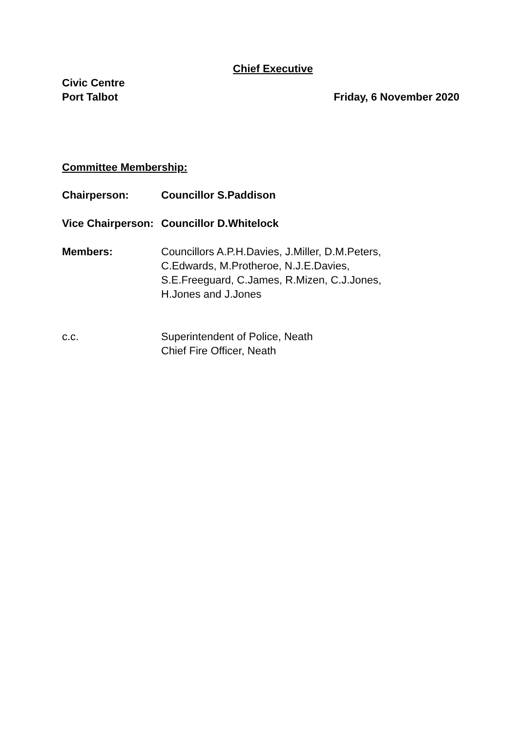Chief Executive
Civic Centre
Port Talbot Friday, 6 November 2020
Committee Membership:
| Chairperson: | Councillor S.Paddison |
| Vice Chairperson: | Councillor D.Whitelock |
| Members: | Councillors A.P.H.Davies, J.Miller, D.M.Peters, C.Edwards, M.Protheroe, N.J.E.Davies, S.E.Freeguard, C.James, R.Mizen, C.J.Jones, H.Jones and J.Jones |
| c.c. | Superintendent of Police, Neath Chief Fire Officer, Neath |